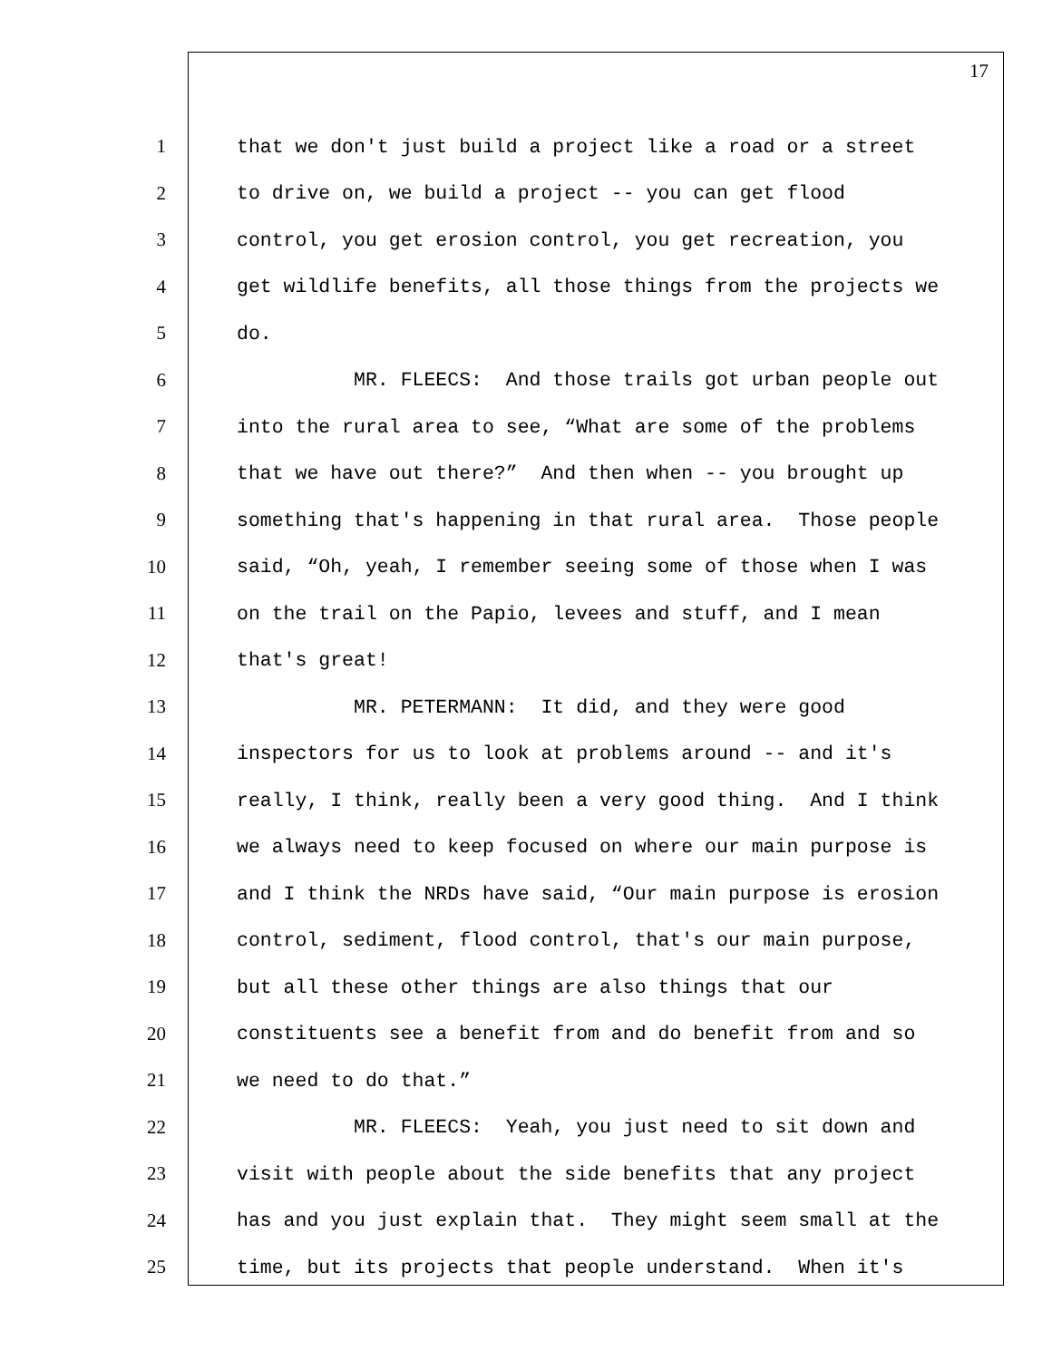17
1 that we don't just build a project like a road or a street
2 to drive on, we build a project -- you can get flood
3 control, you get erosion control, you get recreation, you
4 get wildlife benefits, all those things from the projects we
5 do.
6 MR. FLEECS: And those trails got urban people out
7 into the rural area to see, “What are some of the problems
8 that we have out there?” And then when -- you brought up
9 something that's happening in that rural area. Those people
10 said, “Oh, yeah, I remember seeing some of those when I was
11 on the trail on the Papio, levees and stuff, and I mean
12 that's great!
13 MR. PETERMANN: It did, and they were good
14 inspectors for us to look at problems around -- and it's
15 really, I think, really been a very good thing. And I think
16 we always need to keep focused on where our main purpose is
17 and I think the NRDs have said, “Our main purpose is erosion
18 control, sediment, flood control, that's our main purpose,
19 but all these other things are also things that our
20 constituents see a benefit from and do benefit from and so
21 we need to do that.”
22 MR. FLEECS: Yeah, you just need to sit down and
23 visit with people about the side benefits that any project
24 has and you just explain that. They might seem small at the
25 time, but its projects that people understand. When it's